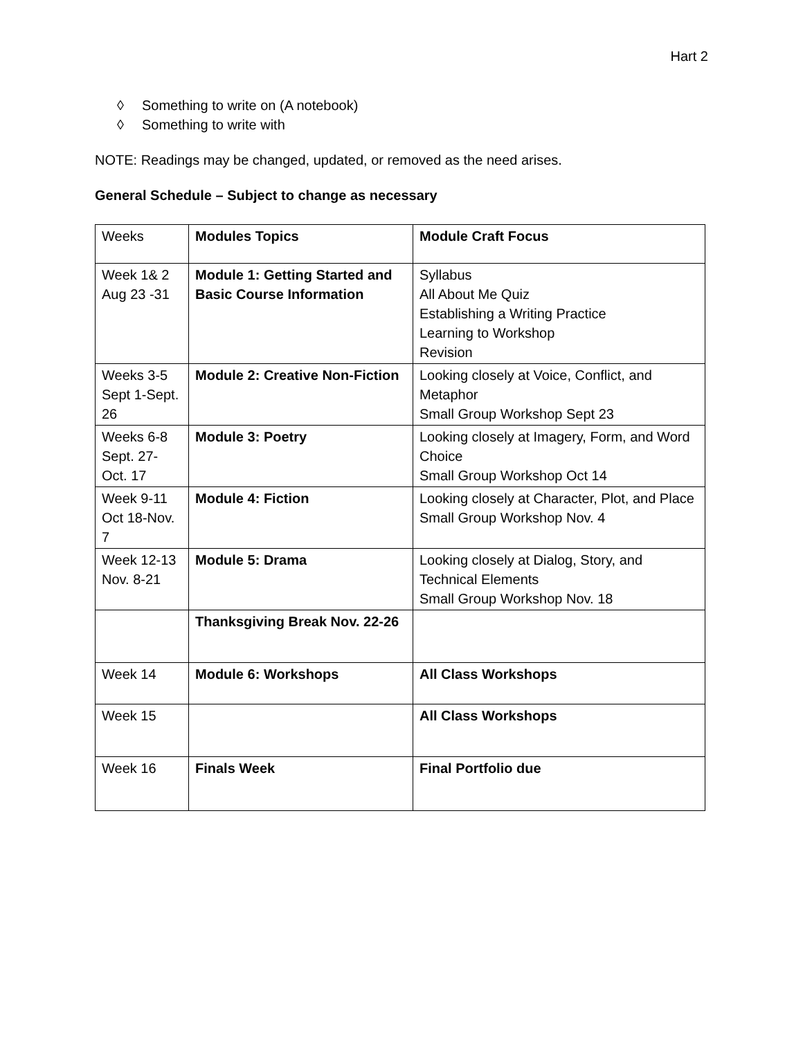Hart 2
◊ Something to write on (A notebook)
◊ Something to write with
NOTE: Readings may be changed, updated, or removed as the need arises.
General Schedule – Subject to change as necessary
| Weeks | Modules Topics | Module Craft Focus |
| Week 1& 2 Aug 23 -31 | Module 1: Getting Started and Basic Course Information | Syllabus All About Me Quiz Establishing a Writing Practice Learning to Workshop Revision |
| Weeks 3-5 Sept 1-Sept. 26 | Module 2: Creative Non-Fiction | Looking closely at Voice, Conflict, and Metaphor Small Group Workshop Sept 23 |
| Weeks 6-8 Sept. 27- Oct. 17 | Module 3: Poetry | Looking closely at Imagery, Form, and Word Choice Small Group Workshop Oct 14 |
| Week 9-11 Oct 18-Nov. 7 | Module 4: Fiction | Looking closely at Character, Plot, and Place Small Group Workshop Nov. 4 |
| Week 12-13 Nov. 8-21 | Module 5: Drama | Looking closely at Dialog, Story, and Technical Elements Small Group Workshop Nov. 18 |
| | Thanksgiving Break Nov. 22-26 | |
| Week 14 | Module 6: Workshops | All Class Workshops |
| Week 15 | | All Class Workshops |
| Week 16 | Finals Week | Final Portfolio due |